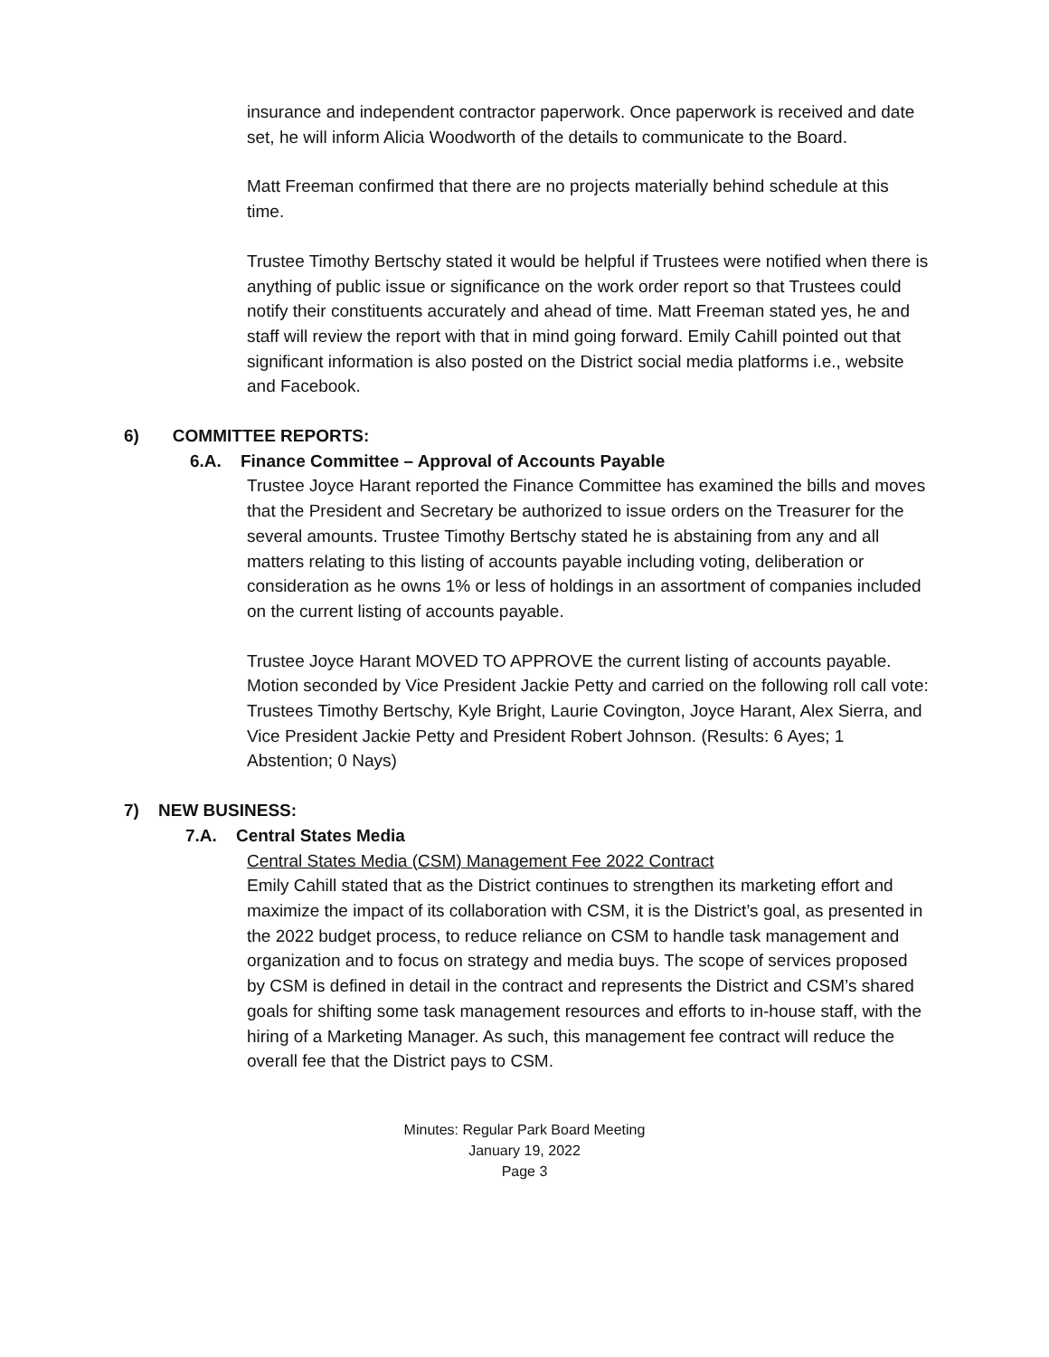insurance and independent contractor paperwork. Once paperwork is received and date set, he will inform Alicia Woodworth of the details to communicate to the Board.
Matt Freeman confirmed that there are no projects materially behind schedule at this time.
Trustee Timothy Bertschy stated it would be helpful if Trustees were notified when there is anything of public issue or significance on the work order report so that Trustees could notify their constituents accurately and ahead of time. Matt Freeman stated yes, he and staff will review the report with that in mind going forward. Emily Cahill pointed out that significant information is also posted on the District social media platforms i.e., website and Facebook.
6) COMMITTEE REPORTS:
6.A. Finance Committee – Approval of Accounts Payable
Trustee Joyce Harant reported the Finance Committee has examined the bills and moves that the President and Secretary be authorized to issue orders on the Treasurer for the several amounts. Trustee Timothy Bertschy stated he is abstaining from any and all matters relating to this listing of accounts payable including voting, deliberation or consideration as he owns 1% or less of holdings in an assortment of companies included on the current listing of accounts payable.
Trustee Joyce Harant MOVED TO APPROVE the current listing of accounts payable. Motion seconded by Vice President Jackie Petty and carried on the following roll call vote: Trustees Timothy Bertschy, Kyle Bright, Laurie Covington, Joyce Harant, Alex Sierra, and Vice President Jackie Petty and President Robert Johnson. (Results: 6 Ayes; 1 Abstention; 0 Nays)
7) NEW BUSINESS:
7.A. Central States Media
Central States Media (CSM) Management Fee 2022 Contract
Emily Cahill stated that as the District continues to strengthen its marketing effort and maximize the impact of its collaboration with CSM, it is the District’s goal, as presented in the 2022 budget process, to reduce reliance on CSM to handle task management and organization and to focus on strategy and media buys. The scope of services proposed by CSM is defined in detail in the contract and represents the District and CSM’s shared goals for shifting some task management resources and efforts to in-house staff, with the hiring of a Marketing Manager. As such, this management fee contract will reduce the overall fee that the District pays to CSM.
Minutes: Regular Park Board Meeting
January 19, 2022
Page 3